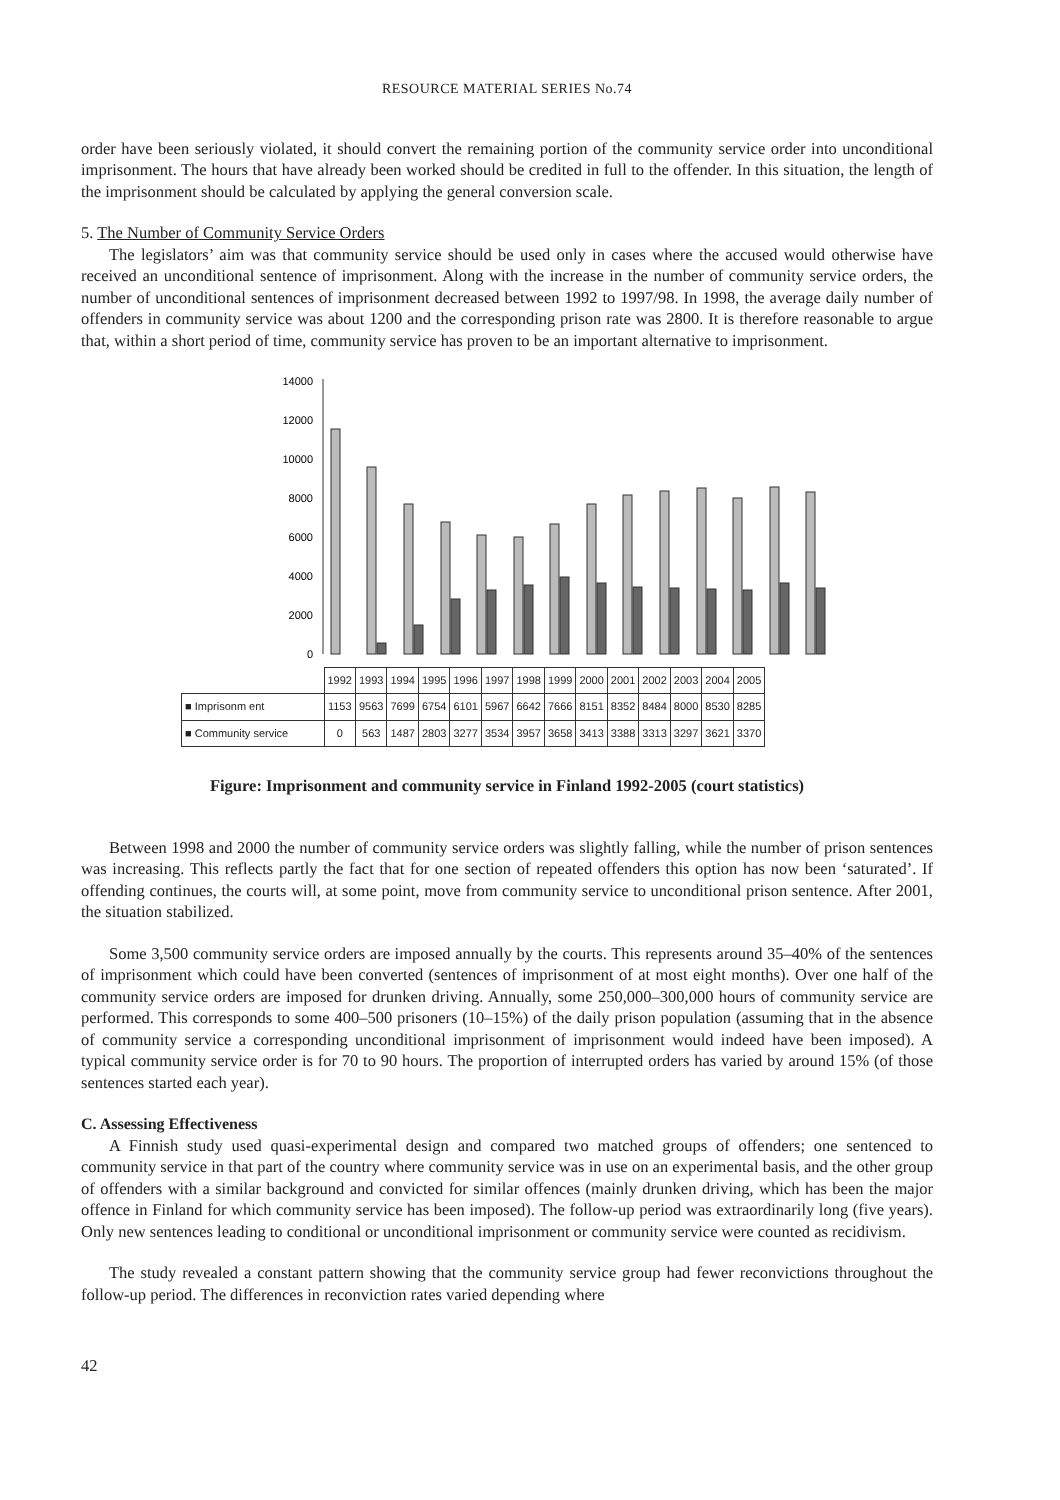RESOURCE MATERIAL SERIES No.74
order have been seriously violated, it should convert the remaining portion of the community service order into unconditional imprisonment. The hours that have already been worked should be credited in full to the offender. In this situation, the length of the imprisonment should be calculated by applying the general conversion scale.
5. The Number of Community Service Orders
The legislators’ aim was that community service should be used only in cases where the accused would otherwise have received an unconditional sentence of imprisonment. Along with the increase in the number of community service orders, the number of unconditional sentences of imprisonment decreased between 1992 to 1997/98. In 1998, the average daily number of offenders in community service was about 1200 and the corresponding prison rate was 2800. It is therefore reasonable to argue that, within a short period of time, community service has proven to be an important alternative to imprisonment.
0
2000
4000
6000
8000
10000
12000
14000
| | 1992 | 1993 | 1994 | 1995 | 1996 | 1997 | 1998 | 1999 | 2000 | 2001 | 2002 | 2003 | 2004 | 2005 |
| --- | --- | --- | --- | --- | --- | --- | --- | --- | --- | --- | --- | --- | --- | --- |
| ■ Imprisonm ent | 1153 | 9563 | 7699 | 6754 | 6101 | 5967 | 6642 | 7666 | 8151 | 8352 | 8484 | 8000 | 8530 | 8285 |
| ■ Community service | 0 | 563 | 1487 | 2803 | 3277 | 3534 | 3957 | 3658 | 3413 | 3388 | 3313 | 3297 | 3621 | 3370 |
Figure: Imprisonment and community service in Finland 1992-2005 (court statistics)
Between 1998 and 2000 the number of community service orders was slightly falling, while the number of prison sentences was increasing. This reflects partly the fact that for one section of repeated offenders this option has now been ‘saturated’. If offending continues, the courts will, at some point, move from community service to unconditional prison sentence. After 2001, the situation stabilized.
Some 3,500 community service orders are imposed annually by the courts. This represents around 35–40% of the sentences of imprisonment which could have been converted (sentences of imprisonment of at most eight months). Over one half of the community service orders are imposed for drunken driving. Annually, some 250,000–300,000 hours of community service are performed. This corresponds to some 400–500 prisoners (10–15%) of the daily prison population (assuming that in the absence of community service a corresponding unconditional imprisonment of imprisonment would indeed have been imposed). A typical community service order is for 70 to 90 hours. The proportion of interrupted orders has varied by around 15% (of those sentences started each year).
C. Assessing Effectiveness
A Finnish study used quasi-experimental design and compared two matched groups of offenders; one sentenced to community service in that part of the country where community service was in use on an experimental basis, and the other group of offenders with a similar background and convicted for similar offences (mainly drunken driving, which has been the major offence in Finland for which community service has been imposed). The follow-up period was extraordinarily long (five years). Only new sentences leading to conditional or unconditional imprisonment or community service were counted as recidivism.
The study revealed a constant pattern showing that the community service group had fewer reconvictions throughout the follow-up period. The differences in reconviction rates varied depending where
42